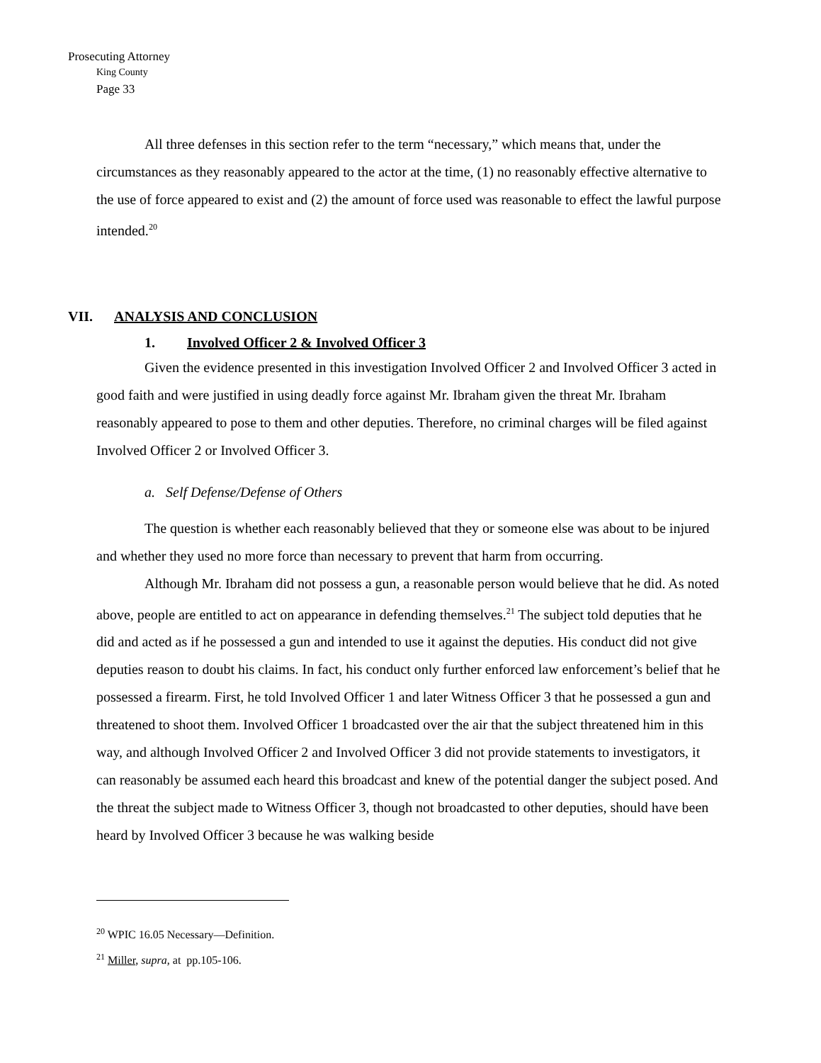Prosecuting Attorney
King County
Page 33
All three defenses in this section refer to the term “necessary,” which means that, under the circumstances as they reasonably appeared to the actor at the time, (1) no reasonably effective alternative to the use of force appeared to exist and (2) the amount of force used was reasonable to effect the lawful purpose intended.<sup>20</sup>
VII. ANALYSIS AND CONCLUSION
1. Involved Officer 2 & Involved Officer 3
Given the evidence presented in this investigation Involved Officer 2 and Involved Officer 3 acted in good faith and were justified in using deadly force against Mr. Ibraham given the threat Mr. Ibraham reasonably appeared to pose to them and other deputies. Therefore, no criminal charges will be filed against Involved Officer 2 or Involved Officer 3.
a. Self Defense/Defense of Others
The question is whether each reasonably believed that they or someone else was about to be injured and whether they used no more force than necessary to prevent that harm from occurring.
Although Mr. Ibraham did not possess a gun, a reasonable person would believe that he did. As noted above, people are entitled to act on appearance in defending themselves.<sup>21</sup> The subject told deputies that he did and acted as if he possessed a gun and intended to use it against the deputies. His conduct did not give deputies reason to doubt his claims. In fact, his conduct only further enforced law enforcement’s belief that he possessed a firearm. First, he told Involved Officer 1 and later Witness Officer 3 that he possessed a gun and threatened to shoot them. Involved Officer 1 broadcasted over the air that the subject threatened him in this way, and although Involved Officer 2 and Involved Officer 3 did not provide statements to investigators, it can reasonably be assumed each heard this broadcast and knew of the potential danger the subject posed. And the threat the subject made to Witness Officer 3, though not broadcasted to other deputies, should have been heard by Involved Officer 3 because he was walking beside
<sup>20</sup> WPIC 16.05 Necessary—Definition.
<sup>21</sup> Miller, supra, at pp.105-106.